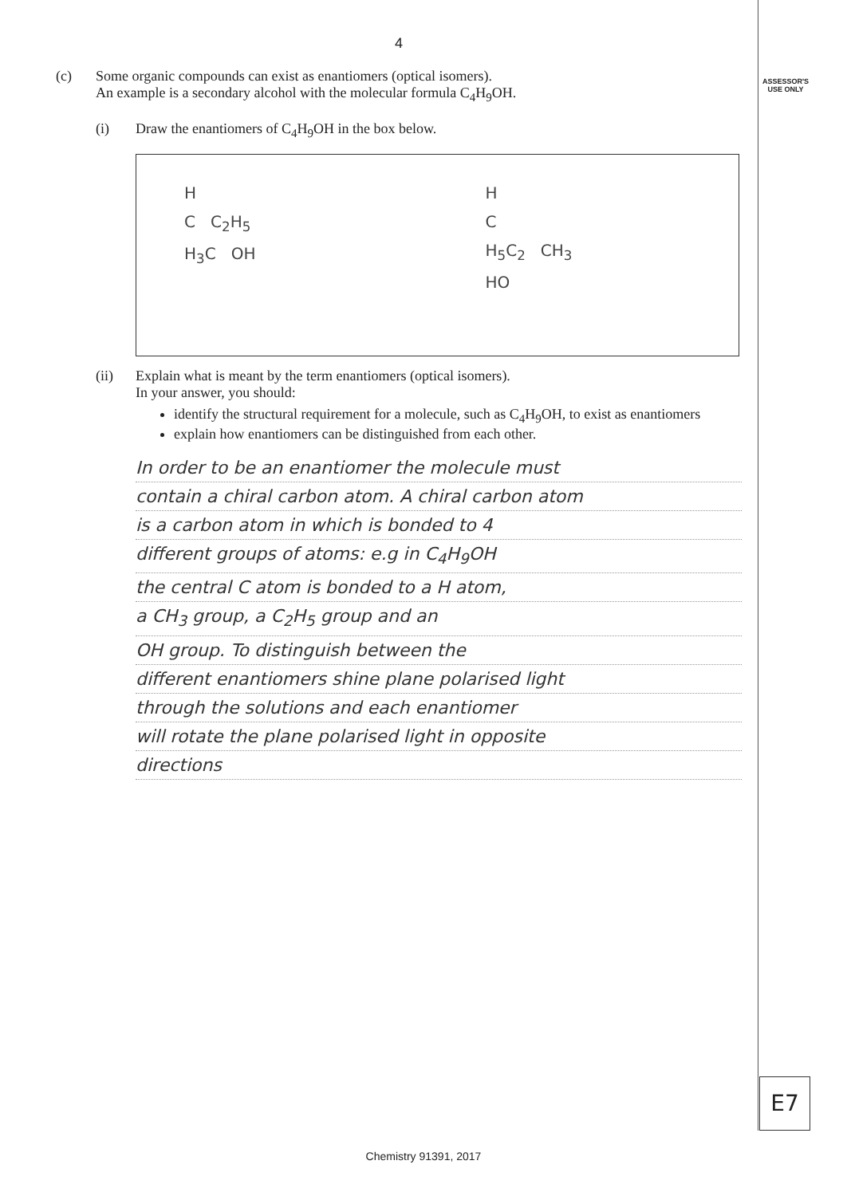ASSESSOR'S USE ONLY
4
(c) Some organic compounds can exist as enantiomers (optical isomers).
An example is a secondary alcohol with the molecular formula C<sub>4</sub>H<sub>9</sub>OH.
(i) Draw the enantiomers of C<sub>4</sub>H<sub>9</sub>OH in the box below.
H
C C<sub>2</sub>H<sub>5</sub>
H<sub>3</sub>C OH
H
C
H<sub>5</sub>C<sub>2</sub> CH<sub>3</sub>
HO
(ii) Explain what is meant by the term enantiomers (optical isomers).
In your answer, you should:
identify the structural requirement for a molecule, such as C<sub>4</sub>H<sub>9</sub>OH, to exist as enantiomers
explain how enantiomers can be distinguished from each other.
In order to be an enantiomer the molecule must
contain a chiral carbon atom. A chiral carbon atom
is a carbon atom in which is bonded to 4
different groups of atoms: e.g in C<sub>4</sub>H<sub>9</sub>OH
the central C atom is bonded to a H atom,
a CH<sub>3</sub> group, a C<sub>2</sub>H<sub>5</sub> group and an
OH group. To distinguish between the
different enantiomers shine plane polarised light
through the solutions and each enantiomer
will rotate the plane polarised light in opposite
directions
E7
Chemistry 91391, 2017